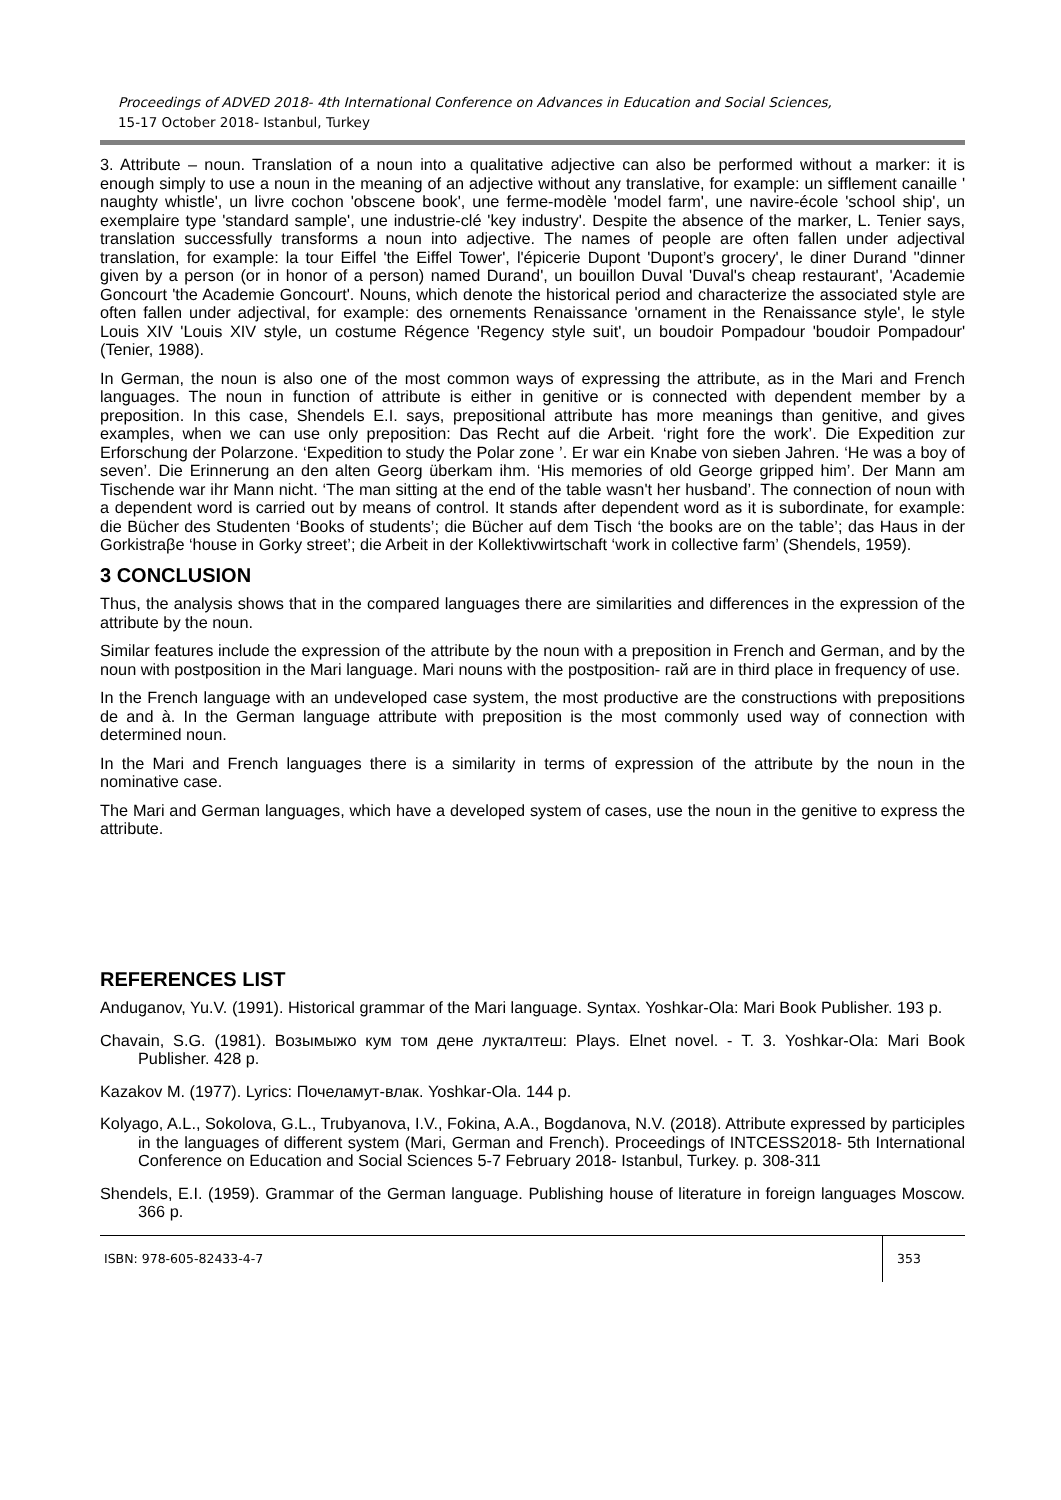Proceedings of ADVED 2018- 4th International Conference on Advances in Education and Social Sciences,
15-17 October 2018- Istanbul, Turkey
3. Attribute – noun. Translation of a noun into a qualitative adjective can also be performed without a marker: it is enough simply to use a noun in the meaning of an adjective without any translative, for example: un sifflement canaille ' naughty whistle', un livre cochon 'obscene book', une ferme-modèle 'model farm', une navire-école 'school ship', un exemplaire type 'standard sample', une industrie-clé 'key industry'. Despite the absence of the marker, L. Tenier says, translation successfully transforms a noun into adjective. The names of people are often fallen under adjectival translation, for example: la tour Eiffel 'the Eiffel Tower', l'épicerie Dupont 'Dupont’s grocery', le diner Durand ''dinner given by a person (or in honor of a person) named Durand', un bouillon Duval 'Duval's cheap restaurant', 'Academie Goncourt 'the Academie Goncourt'. Nouns, which denote the historical period and characterize the associated style are often fallen under adjectival, for example: des ornements Renaissance 'ornament in the Renaissance style', le style Louis XIV 'Louis XIV style, un costume Régence 'Regency style suit', un boudoir Pompadour 'boudoir Pompadour' (Tenier, 1988).
In German, the noun is also one of the most common ways of expressing the attribute, as in the Mari and French languages. The noun in function of attribute is either in genitive or is connected with dependent member by a preposition. In this case, Shendels E.I. says, prepositional attribute has more meanings than genitive, and gives examples, when we can use only preposition: Das Recht auf die Arbeit. ‘right fore the work’. Die Expedition zur Erforschung der Polarzone. ‘Expedition to study the Polar zone ’. Er war ein Knabe von sieben Jahren. ‘He was a boy of seven’. Die Erinnerung an den alten Georg überkam ihm. ‘His memories of old George gripped him’. Der Mann am Tischende war ihr Mann nicht. ‘The man sitting at the end of the table wasn't her husband’. The connection of noun with a dependent word is carried out by means of control. It stands after dependent word as it is subordinate, for example: die Bücher des Studenten ‘Books of students’; die Bücher auf dem Tisch ‘the books are on the table’; das Haus in der Gorkistraβe ‘house in Gorky street’; die Arbeit in der Kollektivwirtschaft ‘work in collective farm’ (Shendels, 1959).
3 CONCLUSION
Thus, the analysis shows that in the compared languages there are similarities and differences in the expression of the attribute by the noun.
Similar features include the expression of the attribute by the noun with a preposition in French and German, and by the noun with postposition in the Mari language. Mari nouns with the postposition- гай are in third place in frequency of use.
In the French language with an undeveloped case system, the most productive are the constructions with prepositions de and à. In the German language attribute with preposition is the most commonly used way of connection with determined noun.
In the Mari and French languages there is a similarity in terms of expression of the attribute by the noun in the nominative case.
The Mari and German languages, which have a developed system of cases, use the noun in the genitive to express the attribute.
REFERENCES LIST
Anduganov, Yu.V. (1991). Historical grammar of the Mari language. Syntax. Yoshkar-Ola: Mari Book Publisher. 193 p.
Chavain, S.G. (1981). Возымыжо кум том дене лукталтеш: Plays. Elnet novel. - Т. 3. Yoshkar-Ola: Mari Book Publisher. 428 p.
Kazakov M. (1977). Lyrics: Почеламут-влак. Yoshkar-Ola. 144 p.
Kolyago, A.L., Sokolova, G.L., Trubyanova, I.V., Fokina, A.A., Bogdanova, N.V. (2018). Attribute expressed by participles in the languages of different system (Mari, German and French). Proceedings of INTCESS2018- 5th International Conference on Education and Social Sciences 5-7 February 2018- Istanbul, Turkey. p. 308-311
Shendels, E.I. (1959). Grammar of the German language. Publishing house of literature in foreign languages Moscow. 366 p.
ISBN: 978-605-82433-4-7 353